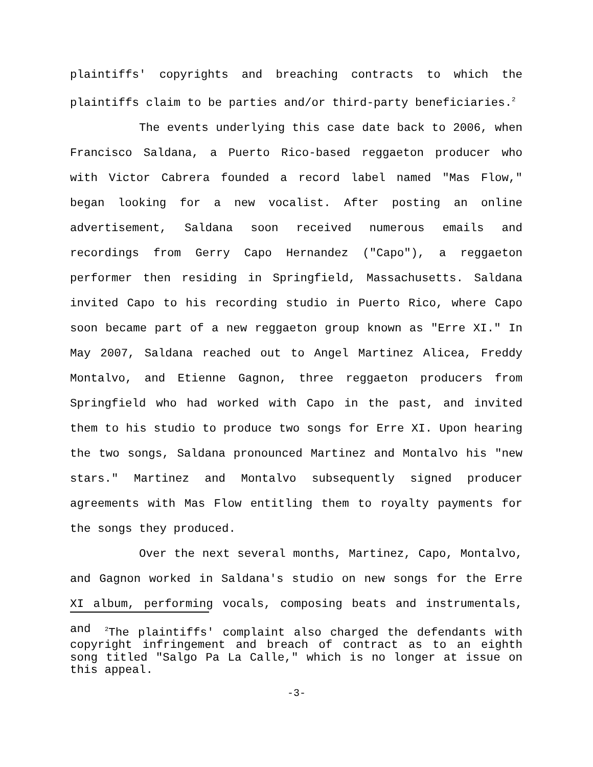plaintiffs' copyrights and breaching contracts to which the plaintiffs claim to be parties and/or third-party beneficiaries.<sup>2</sup>
The events underlying this case date back to 2006, when Francisco Saldana, a Puerto Rico-based reggaeton producer who with Victor Cabrera founded a record label named "Mas Flow," began looking for a new vocalist. After posting an online advertisement, Saldana soon received numerous emails and recordings from Gerry Capo Hernandez ("Capo"), a reggaeton performer then residing in Springfield, Massachusetts. Saldana invited Capo to his recording studio in Puerto Rico, where Capo soon became part of a new reggaeton group known as "Erre XI." In May 2007, Saldana reached out to Angel Martinez Alicea, Freddy Montalvo, and Etienne Gagnon, three reggaeton producers from Springfield who had worked with Capo in the past, and invited them to his studio to produce two songs for Erre XI. Upon hearing the two songs, Saldana pronounced Martinez and Montalvo his "new stars." Martinez and Montalvo subsequently signed producer agreements with Mas Flow entitling them to royalty payments for the songs they produced.
Over the next several months, Martinez, Capo, Montalvo, and Gagnon worked in Saldana's studio on new songs for the Erre XI album, performing vocals, composing beats and instrumentals, and
<sup>2</sup> The plaintiffs' complaint also charged the defendants with copyright infringement and breach of contract as to an eighth song titled "Salgo Pa La Calle," which is no longer at issue on this appeal.
-3-